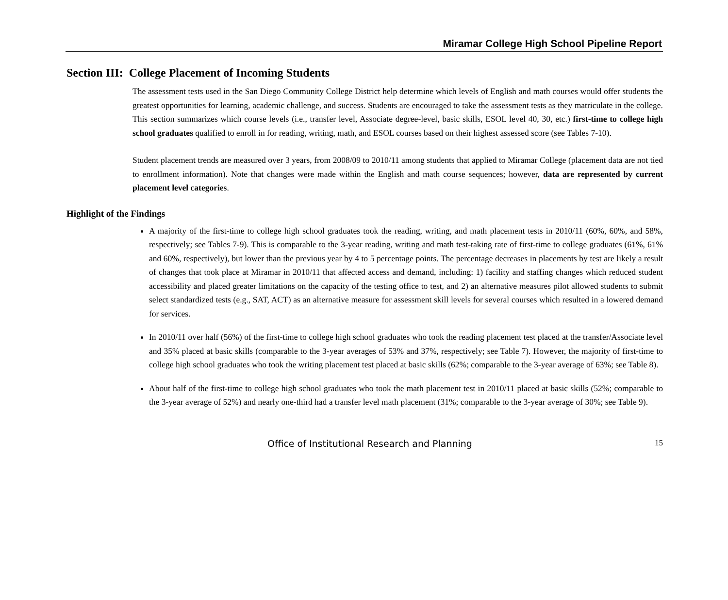Miramar College High School Pipeline Report
Section III: College Placement of Incoming Students
The assessment tests used in the San Diego Community College District help determine which levels of English and math courses would offer students the greatest opportunities for learning, academic challenge, and success. Students are encouraged to take the assessment tests as they matriculate in the college. This section summarizes which course levels (i.e., transfer level, Associate degree-level, basic skills, ESOL level 40, 30, etc.) first-time to college high school graduates qualified to enroll in for reading, writing, math, and ESOL courses based on their highest assessed score (see Tables 7-10).
Student placement trends are measured over 3 years, from 2008/09 to 2010/11 among students that applied to Miramar College (placement data are not tied to enrollment information). Note that changes were made within the English and math course sequences; however, data are represented by current placement level categories.
Highlight of the Findings
A majority of the first-time to college high school graduates took the reading, writing, and math placement tests in 2010/11 (60%, 60%, and 58%, respectively; see Tables 7-9). This is comparable to the 3-year reading, writing and math test-taking rate of first-time to college graduates (61%, 61% and 60%, respectively), but lower than the previous year by 4 to 5 percentage points. The percentage decreases in placements by test are likely a result of changes that took place at Miramar in 2010/11 that affected access and demand, including: 1) facility and staffing changes which reduced student accessibility and placed greater limitations on the capacity of the testing office to test, and 2) an alternative measures pilot allowed students to submit select standardized tests (e.g., SAT, ACT) as an alternative measure for assessment skill levels for several courses which resulted in a lowered demand for services.
In 2010/11 over half (56%) of the first-time to college high school graduates who took the reading placement test placed at the transfer/Associate level and 35% placed at basic skills (comparable to the 3-year averages of 53% and 37%, respectively; see Table 7). However, the majority of first-time to college high school graduates who took the writing placement test placed at basic skills (62%; comparable to the 3-year average of 63%; see Table 8).
About half of the first-time to college high school graduates who took the math placement test in 2010/11 placed at basic skills (52%; comparable to the 3-year average of 52%) and nearly one-third had a transfer level math placement (31%; comparable to the 3-year average of 30%; see Table 9).
Office of Institutional Research and Planning 15